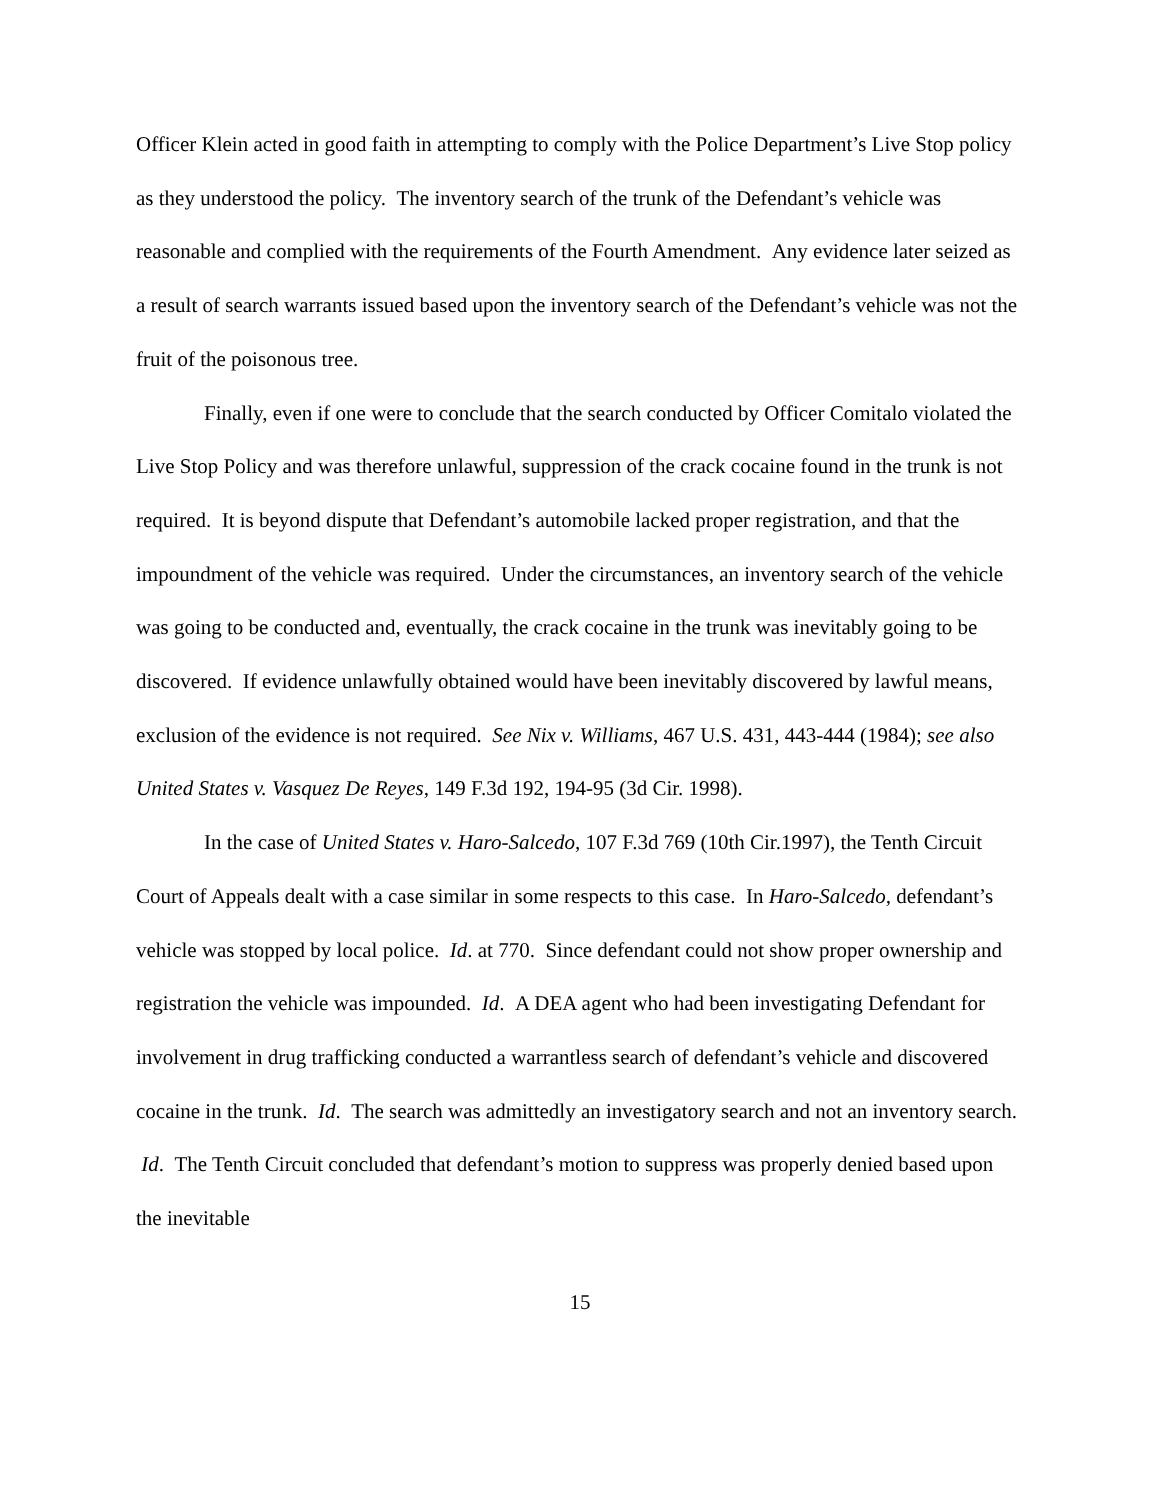Officer Klein acted in good faith in attempting to comply with the Police Department’s Live Stop policy as they understood the policy. The inventory search of the trunk of the Defendant’s vehicle was reasonable and complied with the requirements of the Fourth Amendment. Any evidence later seized as a result of search warrants issued based upon the inventory search of the Defendant’s vehicle was not the fruit of the poisonous tree.
Finally, even if one were to conclude that the search conducted by Officer Comitalo violated the Live Stop Policy and was therefore unlawful, suppression of the crack cocaine found in the trunk is not required. It is beyond dispute that Defendant’s automobile lacked proper registration, and that the impoundment of the vehicle was required. Under the circumstances, an inventory search of the vehicle was going to be conducted and, eventually, the crack cocaine in the trunk was inevitably going to be discovered. If evidence unlawfully obtained would have been inevitably discovered by lawful means, exclusion of the evidence is not required. See Nix v. Williams, 467 U.S. 431, 443-444 (1984); see also United States v. Vasquez De Reyes, 149 F.3d 192, 194-95 (3d Cir. 1998).
In the case of United States v. Haro-Salcedo, 107 F.3d 769 (10th Cir.1997), the Tenth Circuit Court of Appeals dealt with a case similar in some respects to this case. In Haro-Salcedo, defendant’s vehicle was stopped by local police. Id. at 770. Since defendant could not show proper ownership and registration the vehicle was impounded. Id. A DEA agent who had been investigating Defendant for involvement in drug trafficking conducted a warrantless search of defendant’s vehicle and discovered cocaine in the trunk. Id. The search was admittedly an investigatory search and not an inventory search. Id. The Tenth Circuit concluded that defendant’s motion to suppress was properly denied based upon the inevitable
15